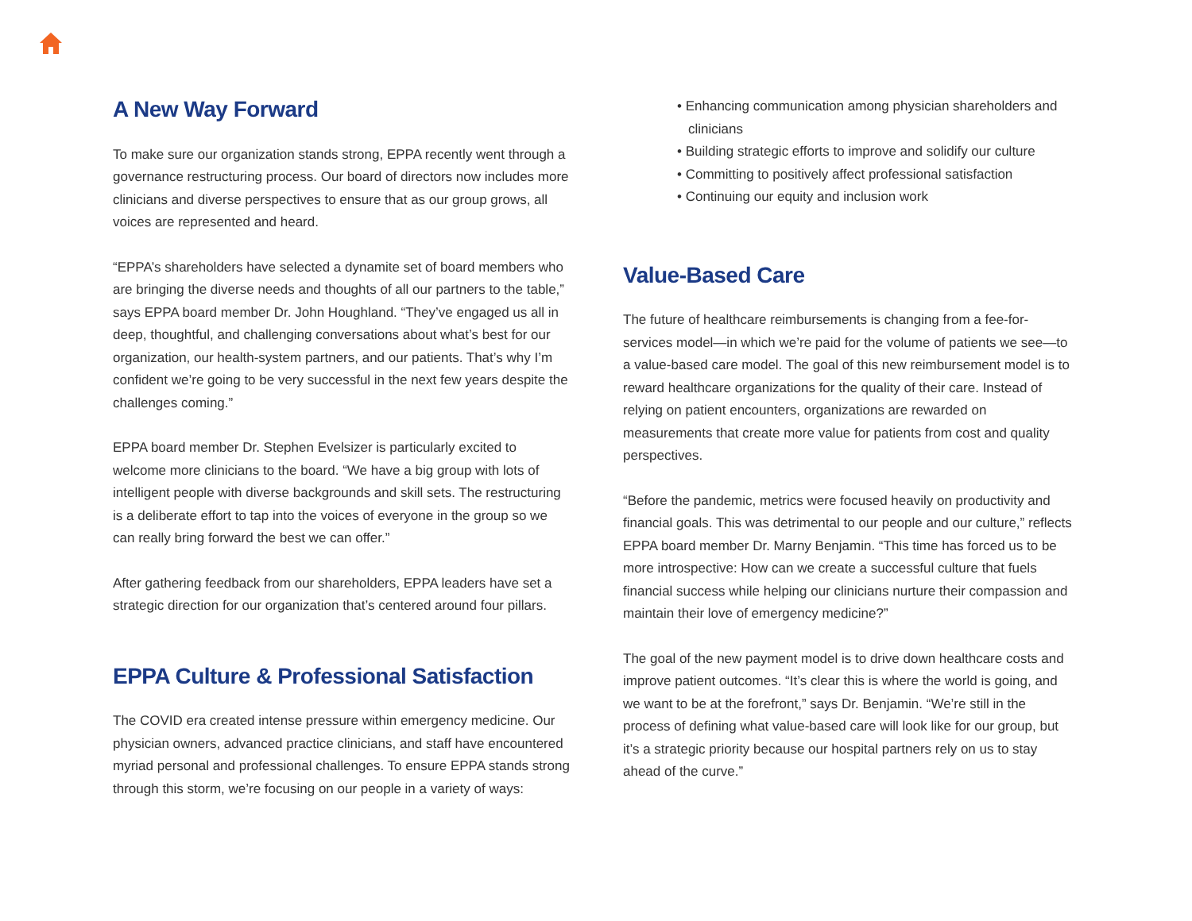A New Way Forward
To make sure our organization stands strong, EPPA recently went through a governance restructuring process. Our board of directors now includes more clinicians and diverse perspectives to ensure that as our group grows, all voices are represented and heard.
“EPPA’s shareholders have selected a dynamite set of board members who are bringing the diverse needs and thoughts of all our partners to the table,” says EPPA board member Dr. John Houghland. “They’ve engaged us all in deep, thoughtful, and challenging conversations about what’s best for our organization, our health-system partners, and our patients. That’s why I’m confident we’re going to be very successful in the next few years despite the challenges coming.”
EPPA board member Dr. Stephen Evelsizer is particularly excited to welcome more clinicians to the board. “We have a big group with lots of intelligent people with diverse backgrounds and skill sets. The restructuring is a deliberate effort to tap into the voices of everyone in the group so we can really bring forward the best we can offer.”
After gathering feedback from our shareholders, EPPA leaders have set a strategic direction for our organization that’s centered around four pillars.
EPPA Culture & Professional Satisfaction
The COVID era created intense pressure within emergency medicine. Our physician owners, advanced practice clinicians, and staff have encountered myriad personal and professional challenges. To ensure EPPA stands strong through this storm, we’re focusing on our people in a variety of ways:
• Enhancing communication among physician shareholders and clinicians
• Building strategic efforts to improve and solidify our culture
• Committing to positively affect professional satisfaction
• Continuing our equity and inclusion work
Value-Based Care
The future of healthcare reimbursements is changing from a fee-for-services model—in which we’re paid for the volume of patients we see—to a value-based care model. The goal of this new reimbursement model is to reward healthcare organizations for the quality of their care. Instead of relying on patient encounters, organizations are rewarded on measurements that create more value for patients from cost and quality perspectives.
“Before the pandemic, metrics were focused heavily on productivity and financial goals. This was detrimental to our people and our culture,” reflects EPPA board member Dr. Marny Benjamin. “This time has forced us to be more introspective: How can we create a successful culture that fuels financial success while helping our clinicians nurture their compassion and maintain their love of emergency medicine?”
The goal of the new payment model is to drive down healthcare costs and improve patient outcomes. “It’s clear this is where the world is going, and we want to be at the forefront,” says Dr. Benjamin. “We’re still in the process of defining what value-based care will look like for our group, but it’s a strategic priority because our hospital partners rely on us to stay ahead of the curve.”